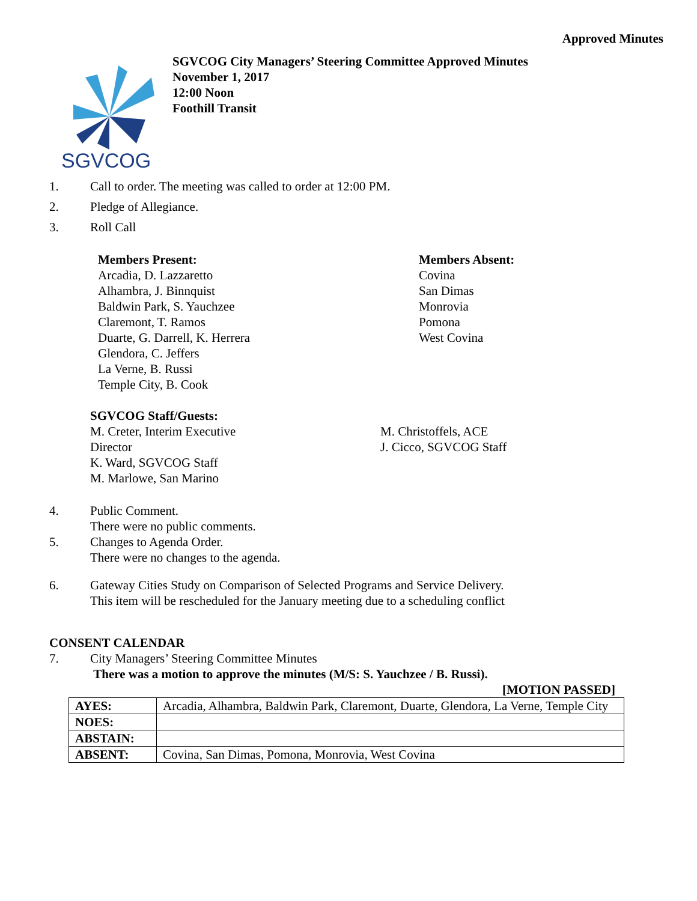Approved Minutes
SGVCOG
SGVCOG City Managers’ Steering Committee Approved Minutes
November 1, 2017
12:00 Noon
Foothill Transit
1. Call to order. The meeting was called to order at 12:00 PM.
2. Pledge of Allegiance.
3. Roll Call
Members Present:
Arcadia, D. Lazzaretto
Alhambra, J. Binnquist
Baldwin Park, S. Yauchzee
Claremont, T. Ramos
Duarte, G. Darrell, K. Herrera
Glendora, C. Jeffers
La Verne, B. Russi
Temple City, B. Cook
Members Absent:
Covina
San Dimas
Monrovia
Pomona
West Covina
SGVCOG Staff/Guests:
M. Creter, Interim Executive
Director
K. Ward, SGVCOG Staff
M. Marlowe, San Marino
M. Christoffels, ACE
J. Cicco, SGVCOG Staff
4. Public Comment.
There were no public comments.
5. Changes to Agenda Order.
There were no changes to the agenda.
6. Gateway Cities Study on Comparison of Selected Programs and Service Delivery.
This item will be rescheduled for the January meeting due to a scheduling conflict
CONSENT CALENDAR
7. City Managers’ Steering Committee Minutes
There was a motion to approve the minutes (M/S: S. Yauchzee / B. Russi).
[MOTION PASSED]
| AYES: | Arcadia, Alhambra, Baldwin Park, Claremont, Duarte, Glendora, La Verne, Temple City |
| NOES: | |
| ABSTAIN: | |
| ABSENT: | Covina, San Dimas, Pomona, Monrovia, West Covina |